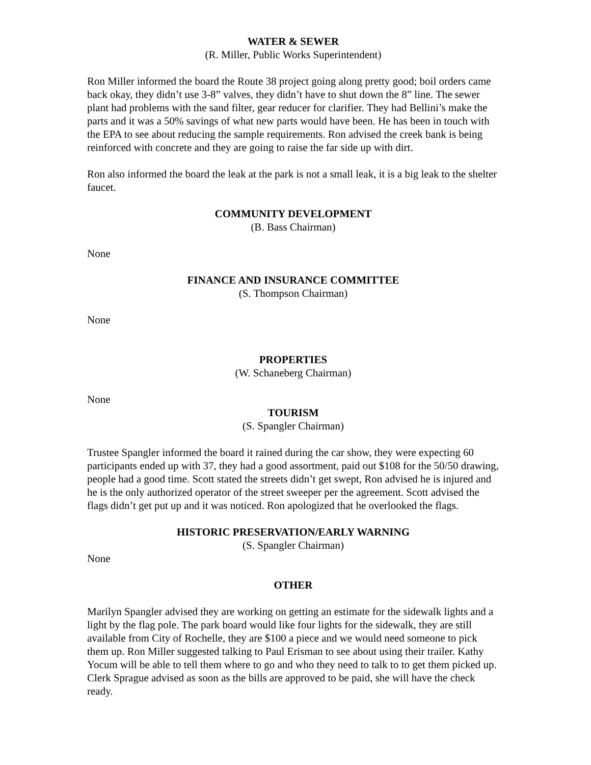WATER & SEWER
(R. Miller, Public Works Superintendent)
Ron Miller informed the board the Route 38 project going along pretty good; boil orders came back okay, they didn’t use 3-8” valves, they didn’t have to shut down the 8” line. The sewer plant had problems with the sand filter, gear reducer for clarifier. They had Bellini’s make the parts and it was a 50% savings of what new parts would have been. He has been in touch with the EPA to see about reducing the sample requirements. Ron advised the creek bank is being reinforced with concrete and they are going to raise the far side up with dirt.
Ron also informed the board the leak at the park is not a small leak, it is a big leak to the shelter faucet.
COMMUNITY DEVELOPMENT
(B. Bass Chairman)
None
FINANCE AND INSURANCE COMMITTEE
(S. Thompson Chairman)
None
PROPERTIES
(W. Schaneberg Chairman)
None
TOURISM
(S. Spangler Chairman)
Trustee Spangler informed the board it rained during the car show, they were expecting 60 participants ended up with 37, they had a good assortment, paid out $108 for the 50/50 drawing, people had a good time. Scott stated the streets didn’t get swept, Ron advised he is injured and he is the only authorized operator of the street sweeper per the agreement. Scott advised the flags didn’t get put up and it was noticed. Ron apologized that he overlooked the flags.
HISTORIC PRESERVATION/EARLY WARNING
(S. Spangler Chairman)
None
OTHER
Marilyn Spangler advised they are working on getting an estimate for the sidewalk lights and a light by the flag pole. The park board would like four lights for the sidewalk, they are still available from City of Rochelle, they are $100 a piece and we would need someone to pick them up. Ron Miller suggested talking to Paul Erisman to see about using their trailer. Kathy Yocum will be able to tell them where to go and who they need to talk to to get them picked up. Clerk Sprague advised as soon as the bills are approved to be paid, she will have the check ready.